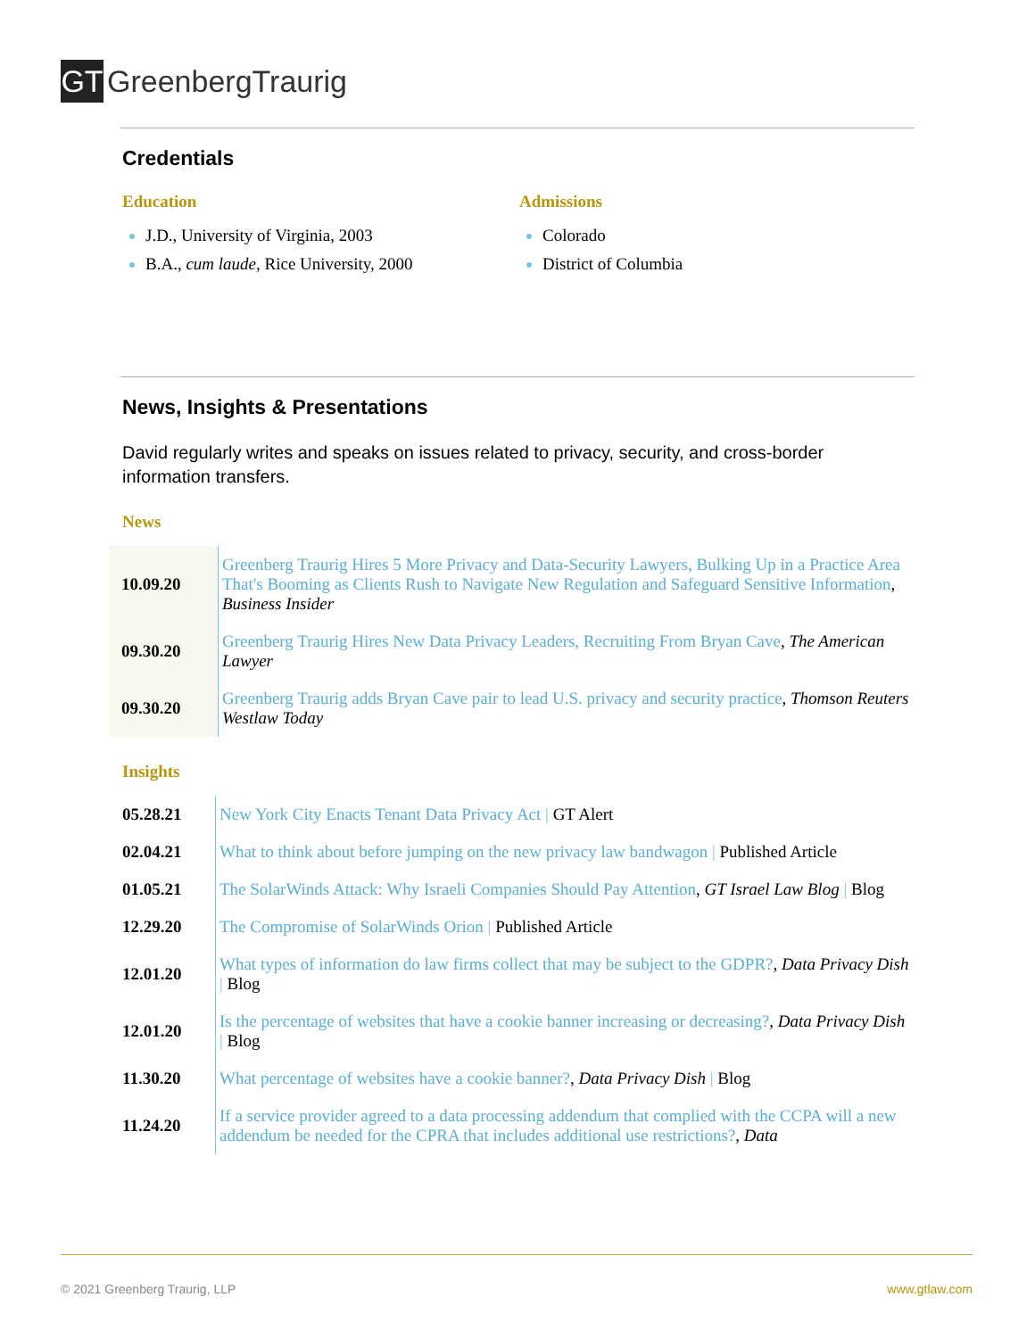GT
GreenbergTraurig
Credentials
Education
J.D., University of Virginia, 2003
B.A., cum laude, Rice University, 2000
Admissions
Colorado
District of Columbia
News, Insights & Presentations
David regularly writes and speaks on issues related to privacy, security, and cross-border information transfers.
News
| 10.09.20 | Greenberg Traurig Hires 5 More Privacy and Data-Security Lawyers, Bulking Up in a Practice Area That's Booming as Clients Rush to Navigate New Regulation and Safeguard Sensitive Information , Business Insider |
| 09.30.20 | Greenberg Traurig Hires New Data Privacy Leaders, Recruiting From Bryan Cave , The American Lawyer |
| 09.30.20 | Greenberg Traurig adds Bryan Cave pair to lead U.S. privacy and security practice , Thomson Reuters Westlaw Today |
Insights
| 05.28.21 | New York City Enacts Tenant Data Privacy Act / GT Alert |
| 02.04.21 | What to think about before jumping on the new privacy law bandwagon / Published Article |
| 01.05.21 | The SolarWinds Attack: Why Israeli Companies Should Pay Attention , GT Israel Law Blog / Blog |
| 12.29.20 | The Compromise of SolarWinds Orion / Published Article |
| 12.01.20 | What types of information do law firms collect that may be subject to the GDPR? , Data Privacy Dish / Blog |
| 12.01.20 | Is the percentage of websites that have a cookie banner increasing or decreasing? , Data Privacy Dish / Blog |
| 11.30.20 | What percentage of websites have a cookie banner? , Data Privacy Dish / Blog |
| 11.24.20 | If a service provider agreed to a data processing addendum that complied with the CCPA will a new addendum be needed for the CPRA that includes additional use restrictions? , Data |
© 2021 Greenberg Traurig, LLP www.gtlaw.com